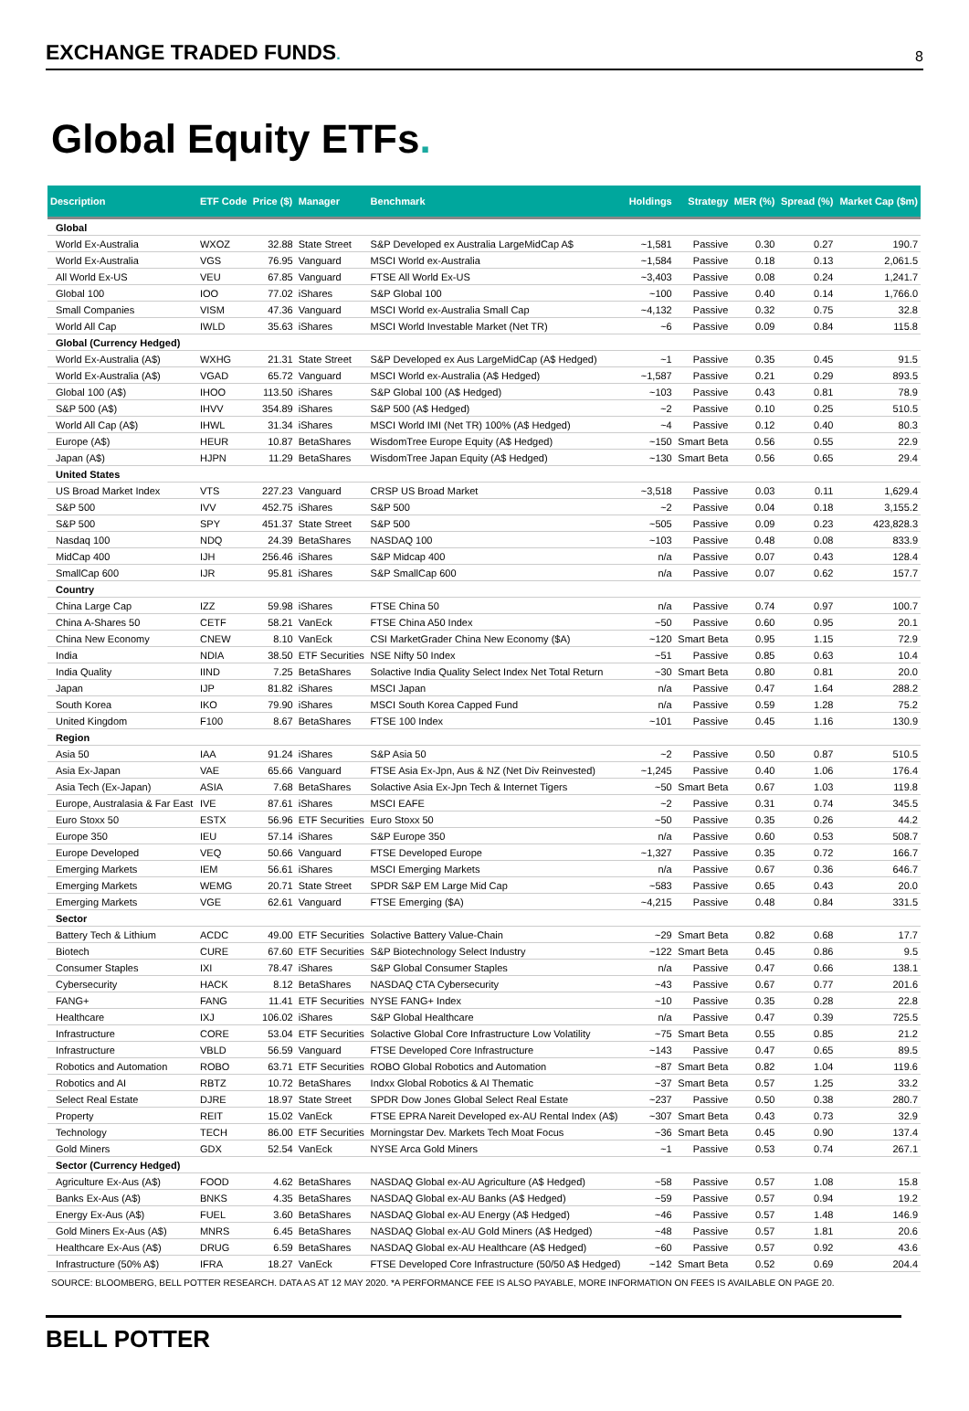EXCHANGE TRADED FUNDS.
8
Global Equity ETFs.
| Description | ETF Code | Price ($) | Manager | Benchmark | Holdings | Strategy | MER (%) | Spread (%) | Market Cap ($m) |
| --- | --- | --- | --- | --- | --- | --- | --- | --- | --- |
| Global | | | | | | | | | |
| World Ex-Australia | WXOZ | 32.88 | State Street | S&P Developed ex Australia LargeMidCap A$ | ~1,581 | Passive | 0.30 | 0.27 | 190.7 |
| World Ex-Australia | VGS | 76.95 | Vanguard | MSCI World ex-Australia | ~1,584 | Passive | 0.18 | 0.13 | 2,061.5 |
| All World Ex-US | VEU | 67.85 | Vanguard | FTSE All World Ex-US | ~3,403 | Passive | 0.08 | 0.24 | 1,241.7 |
| Global 100 | IOO | 77.02 | iShares | S&P Global 100 | ~100 | Passive | 0.40 | 0.14 | 1,766.0 |
| Small Companies | VISM | 47.36 | Vanguard | MSCI World ex-Australia Small Cap | ~4,132 | Passive | 0.32 | 0.75 | 32.8 |
| World All Cap | IWLD | 35.63 | iShares | MSCI World Investable Market (Net TR) | ~6 | Passive | 0.09 | 0.84 | 115.8 |
| Global (Currency Hedged) | | | | | | | | | |
| World Ex-Australia (A$) | WXHG | 21.31 | State Street | S&P Developed ex Aus LargeMidCap (A$ Hedged) | ~1 | Passive | 0.35 | 0.45 | 91.5 |
| World Ex-Australia (A$) | VGAD | 65.72 | Vanguard | MSCI World ex-Australia (A$ Hedged) | ~1,587 | Passive | 0.21 | 0.29 | 893.5 |
| Global 100 (A$) | IHOO | 113.50 | iShares | S&P Global 100 (A$ Hedged) | ~103 | Passive | 0.43 | 0.81 | 78.9 |
| S&P 500 (A$) | IHVV | 354.89 | iShares | S&P 500 (A$ Hedged) | ~2 | Passive | 0.10 | 0.25 | 510.5 |
| World All Cap (A$) | IHWL | 31.34 | iShares | MSCI World IMI (Net TR) 100% (A$ Hedged) | ~4 | Passive | 0.12 | 0.40 | 80.3 |
| Europe (A$) | HEUR | 10.87 | BetaShares | WisdomTree Europe Equity (A$ Hedged) | ~150 | Smart Beta | 0.56 | 0.55 | 22.9 |
| Japan (A$) | HJPN | 11.29 | BetaShares | WisdomTree Japan Equity (A$ Hedged) | ~130 | Smart Beta | 0.56 | 0.65 | 29.4 |
| United States | | | | | | | | | |
| US Broad Market Index | VTS | 227.23 | Vanguard | CRSP US Broad Market | ~3,518 | Passive | 0.03 | 0.11 | 1,629.4 |
| S&P 500 | IVV | 452.75 | iShares | S&P 500 | ~2 | Passive | 0.04 | 0.18 | 3,155.2 |
| S&P 500 | SPY | 451.37 | State Street | S&P 500 | ~505 | Passive | 0.09 | 0.23 | 423,828.3 |
| Nasdaq 100 | NDQ | 24.39 | BetaShares | NASDAQ 100 | ~103 | Passive | 0.48 | 0.08 | 833.9 |
| MidCap 400 | IJH | 256.46 | iShares | S&P Midcap 400 | n/a | Passive | 0.07 | 0.43 | 128.4 |
| SmallCap 600 | IJR | 95.81 | iShares | S&P SmallCap 600 | n/a | Passive | 0.07 | 0.62 | 157.7 |
| Country | | | | | | | | | |
| China Large Cap | IZZ | 59.98 | iShares | FTSE China 50 | n/a | Passive | 0.74 | 0.97 | 100.7 |
| China A-Shares 50 | CETF | 58.21 | VanEck | FTSE China A50 Index | ~50 | Passive | 0.60 | 0.95 | 20.1 |
| China New Economy | CNEW | 8.10 | VanEck | CSI MarketGrader China New Economy ($A) | ~120 | Smart Beta | 0.95 | 1.15 | 72.9 |
| India | NDIA | 38.50 | ETF Securities | NSE Nifty 50 Index | ~51 | Passive | 0.85 | 0.63 | 10.4 |
| India Quality | IIND | 7.25 | BetaShares | Solactive India Quality Select Index Net Total Return | ~30 | Smart Beta | 0.80 | 0.81 | 20.0 |
| Japan | IJP | 81.82 | iShares | MSCI Japan | n/a | Passive | 0.47 | 1.64 | 288.2 |
| South Korea | IKO | 79.90 | iShares | MSCI South Korea Capped Fund | n/a | Passive | 0.59 | 1.28 | 75.2 |
| United Kingdom | F100 | 8.67 | BetaShares | FTSE 100 Index | ~101 | Passive | 0.45 | 1.16 | 130.9 |
| Region | | | | | | | | | |
| Asia 50 | IAA | 91.24 | iShares | S&P Asia 50 | ~2 | Passive | 0.50 | 0.87 | 510.5 |
| Asia Ex-Japan | VAE | 65.66 | Vanguard | FTSE Asia Ex-Jpn, Aus & NZ (Net Div Reinvested) | ~1,245 | Passive | 0.40 | 1.06 | 176.4 |
| Asia Tech (Ex-Japan) | ASIA | 7.68 | BetaShares | Solactive Asia Ex-Jpn Tech & Internet Tigers | ~50 | Smart Beta | 0.67 | 1.03 | 119.8 |
| Europe, Australasia & Far East | IVE | 87.61 | iShares | MSCI EAFE | ~2 | Passive | 0.31 | 0.74 | 345.5 |
| Euro Stoxx 50 | ESTX | 56.96 | ETF Securities | Euro Stoxx 50 | ~50 | Passive | 0.35 | 0.26 | 44.2 |
| Europe 350 | IEU | 57.14 | iShares | S&P Europe 350 | n/a | Passive | 0.60 | 0.53 | 508.7 |
| Europe Developed | VEQ | 50.66 | Vanguard | FTSE Developed Europe | ~1,327 | Passive | 0.35 | 0.72 | 166.7 |
| Emerging Markets | IEM | 56.61 | iShares | MSCI Emerging Markets | n/a | Passive | 0.67 | 0.36 | 646.7 |
| Emerging Markets | WEMG | 20.71 | State Street | SPDR S&P EM Large Mid Cap | ~583 | Passive | 0.65 | 0.43 | 20.0 |
| Emerging Markets | VGE | 62.61 | Vanguard | FTSE Emerging ($A) | ~4,215 | Passive | 0.48 | 0.84 | 331.5 |
| Sector | | | | | | | | | |
| Battery Tech & Lithium | ACDC | 49.00 | ETF Securities | Solactive Battery Value-Chain | ~29 | Smart Beta | 0.82 | 0.68 | 17.7 |
| Biotech | CURE | 67.60 | ETF Securities | S&P Biotechnology Select Industry | ~122 | Smart Beta | 0.45 | 0.86 | 9.5 |
| Consumer Staples | IXI | 78.47 | iShares | S&P Global Consumer Staples | n/a | Passive | 0.47 | 0.66 | 138.1 |
| Cybersecurity | HACK | 8.12 | BetaShares | NASDAQ CTA Cybersecurity | ~43 | Passive | 0.67 | 0.77 | 201.6 |
| FANG+ | FANG | 11.41 | ETF Securities | NYSE FANG+ Index | ~10 | Passive | 0.35 | 0.28 | 22.8 |
| Healthcare | IXJ | 106.02 | iShares | S&P Global Healthcare | n/a | Passive | 0.47 | 0.39 | 725.5 |
| Infrastructure | CORE | 53.04 | ETF Securities | Solactive Global Core Infrastructure Low Volatility | ~75 | Smart Beta | 0.55 | 0.85 | 21.2 |
| Infrastructure | VBLD | 56.59 | Vanguard | FTSE Developed Core Infrastructure | ~143 | Passive | 0.47 | 0.65 | 89.5 |
| Robotics and Automation | ROBO | 63.71 | ETF Securities | ROBO Global Robotics and Automation | ~87 | Smart Beta | 0.82 | 1.04 | 119.6 |
| Robotics and AI | RBTZ | 10.72 | BetaShares | Indxx Global Robotics & AI Thematic | ~37 | Smart Beta | 0.57 | 1.25 | 33.2 |
| Select Real Estate | DJRE | 18.97 | State Street | SPDR Dow Jones Global Select Real Estate | ~237 | Passive | 0.50 | 0.38 | 280.7 |
| Property | REIT | 15.02 | VanEck | FTSE EPRA Nareit Developed ex-AU Rental Index (A$) | ~307 | Smart Beta | 0.43 | 0.73 | 32.9 |
| Technology | TECH | 86.00 | ETF Securities | Morningstar Dev. Markets Tech Moat Focus | ~36 | Smart Beta | 0.45 | 0.90 | 137.4 |
| Gold Miners | GDX | 52.54 | VanEck | NYSE Arca Gold Miners | ~1 | Passive | 0.53 | 0.74 | 267.1 |
| Sector (Currency Hedged) | | | | | | | | | |
| Agriculture Ex-Aus (A$) | FOOD | 4.62 | BetaShares | NASDAQ Global ex-AU Agriculture (A$ Hedged) | ~58 | Passive | 0.57 | 1.08 | 15.8 |
| Banks Ex-Aus (A$) | BNKS | 4.35 | BetaShares | NASDAQ Global ex-AU Banks (A$ Hedged) | ~59 | Passive | 0.57 | 0.94 | 19.2 |
| Energy Ex-Aus (A$) | FUEL | 3.60 | BetaShares | NASDAQ Global ex-AU Energy (A$ Hedged) | ~46 | Passive | 0.57 | 1.48 | 146.9 |
| Gold Miners Ex-Aus (A$) | MNRS | 6.45 | BetaShares | NASDAQ Global ex-AU Gold Miners (A$ Hedged) | ~48 | Passive | 0.57 | 1.81 | 20.6 |
| Healthcare Ex-Aus (A$) | DRUG | 6.59 | BetaShares | NASDAQ Global ex-AU Healthcare (A$ Hedged) | ~60 | Passive | 0.57 | 0.92 | 43.6 |
| Infrastructure (50% A$) | IFRA | 18.27 | VanEck | FTSE Developed Core Infrastructure (50/50 A$ Hedged) | ~142 | Smart Beta | 0.52 | 0.69 | 204.4 |
SOURCE: BLOOMBERG, BELL POTTER RESEARCH. DATA AS AT 12 MAY 2020. *A PERFORMANCE FEE IS ALSO PAYABLE, MORE INFORMATION ON FEES IS AVAILABLE ON PAGE 20.
BELL POTTER